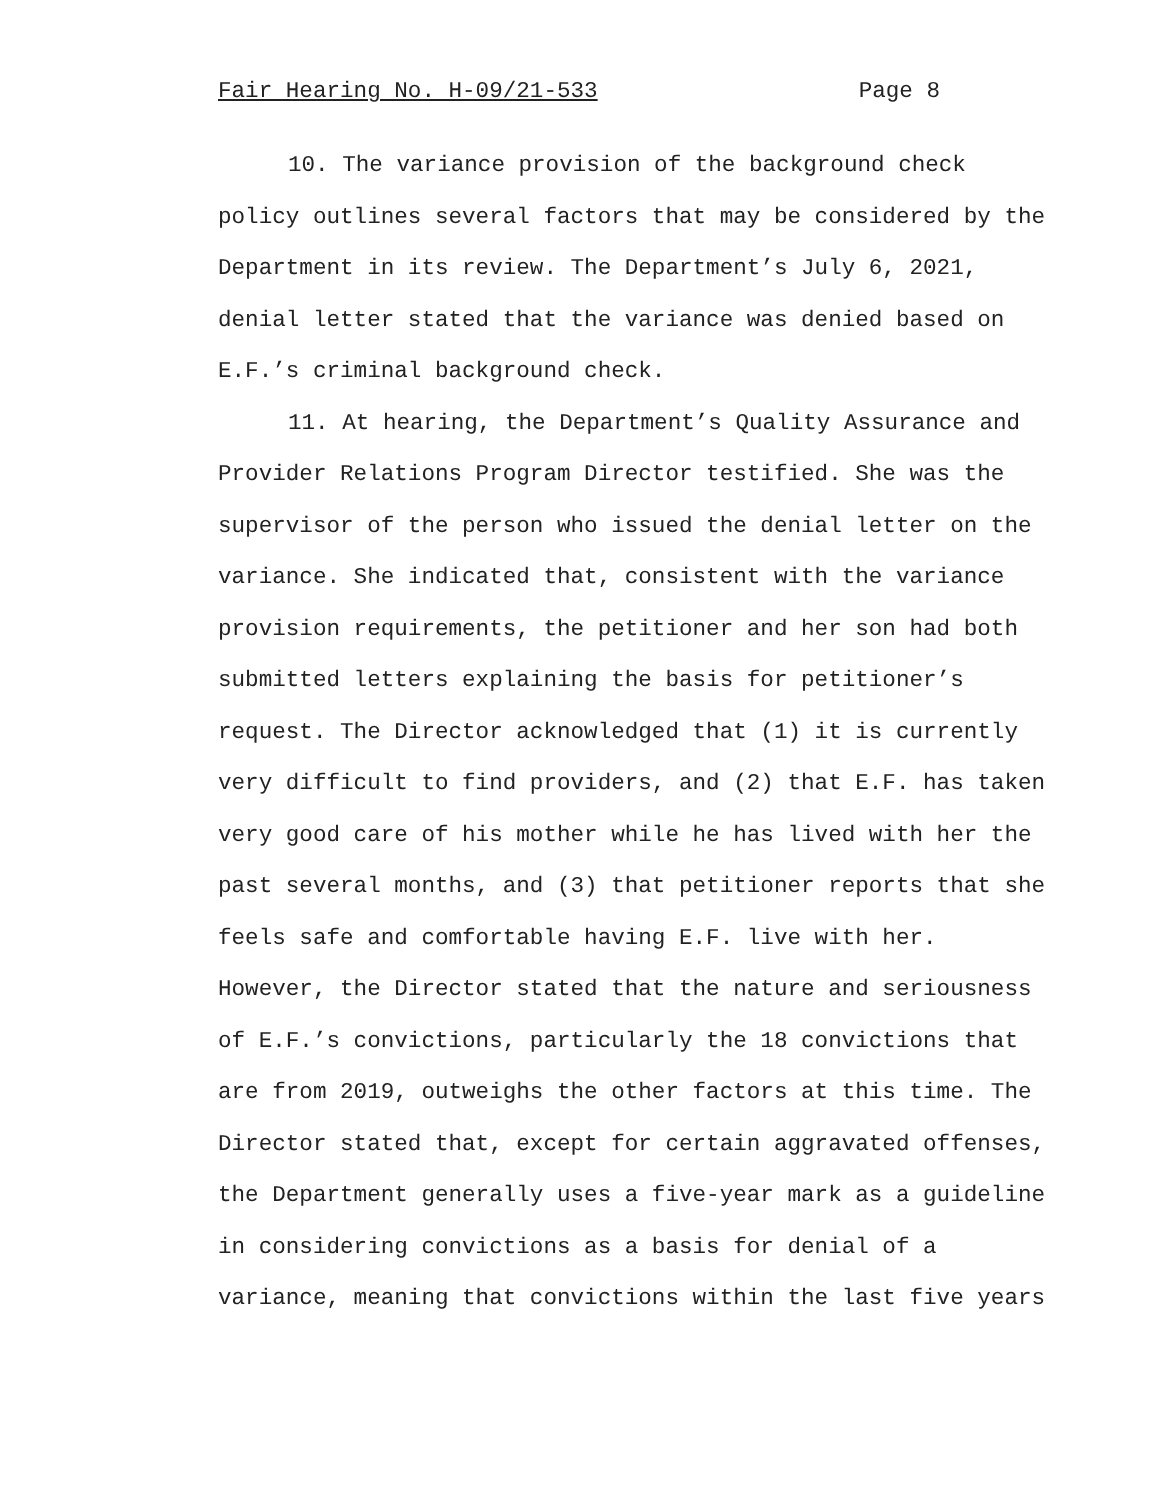Fair Hearing No. H-09/21-533 Page 8
10. The variance provision of the background check policy outlines several factors that may be considered by the Department in its review. The Department’s July 6, 2021, denial letter stated that the variance was denied based on E.F.’s criminal background check.
11. At hearing, the Department’s Quality Assurance and Provider Relations Program Director testified. She was the supervisor of the person who issued the denial letter on the variance. She indicated that, consistent with the variance provision requirements, the petitioner and her son had both submitted letters explaining the basis for petitioner’s request. The Director acknowledged that (1) it is currently very difficult to find providers, and (2) that E.F. has taken very good care of his mother while he has lived with her the past several months, and (3) that petitioner reports that she feels safe and comfortable having E.F. live with her. However, the Director stated that the nature and seriousness of E.F.’s convictions, particularly the 18 convictions that are from 2019, outweighs the other factors at this time. The Director stated that, except for certain aggravated offenses, the Department generally uses a five-year mark as a guideline in considering convictions as a basis for denial of a variance, meaning that convictions within the last five years